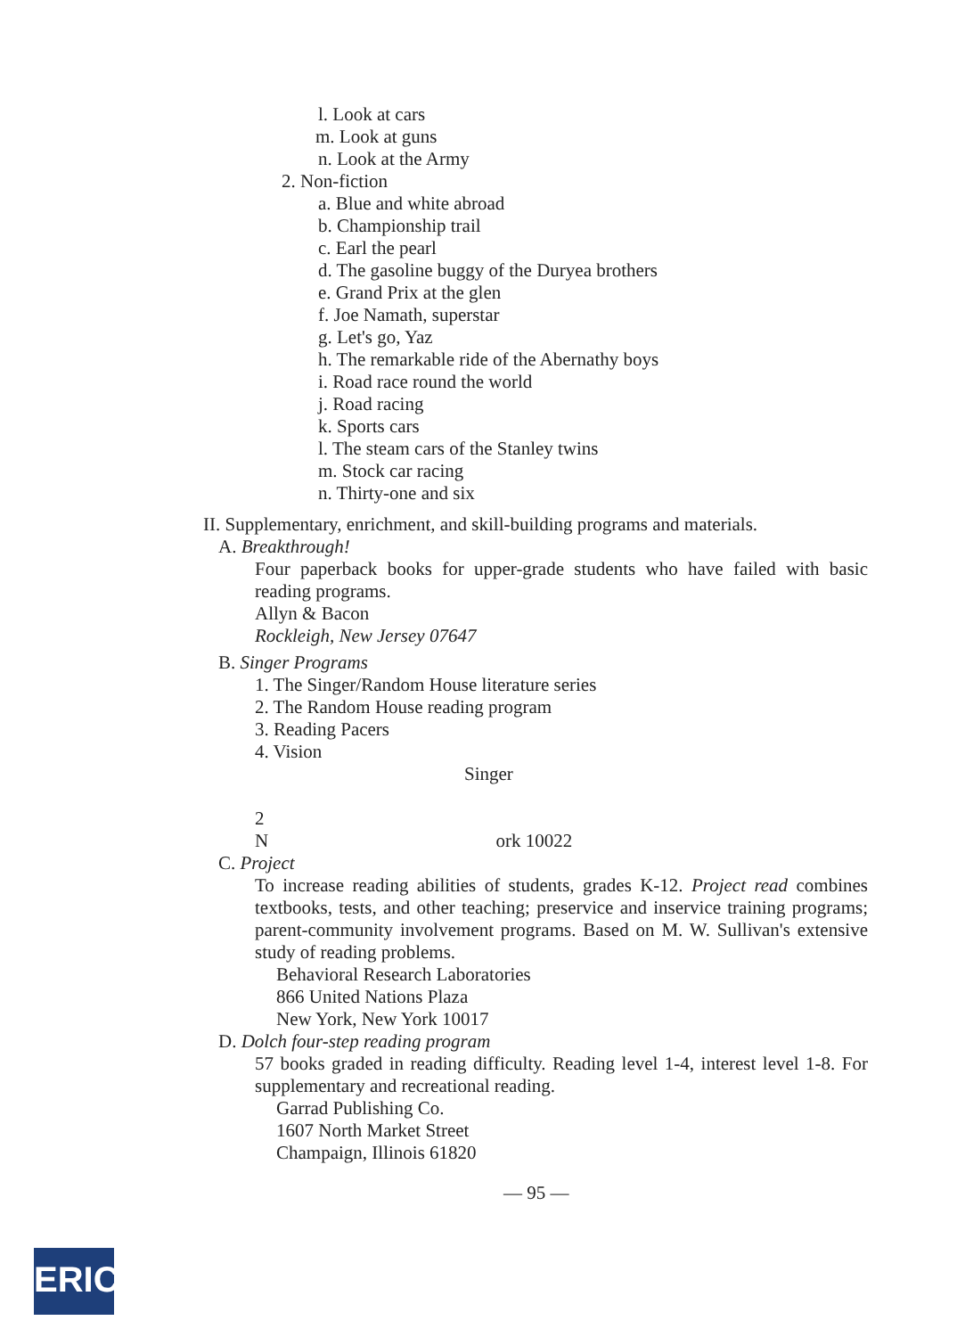l. Look at cars
m. Look at guns
n. Look at the Army
2. Non-fiction
a. Blue and white abroad
b. Championship trail
c. Earl the pearl
d. The gasoline buggy of the Duryea brothers
e. Grand Prix at the glen
f. Joe Namath, superstar
g. Let's go, Yaz
h. The remarkable ride of the Abernathy boys
i. Road race round the world
j. Road racing
k. Sports cars
l. The steam cars of the Stanley twins
m. Stock car racing
n. Thirty-one and six
II. Supplementary, enrichment, and skill-building programs and materials.
A. Breakthrough!
Four paperback books for upper-grade students who have failed with basic reading programs.
Allyn & Bacon
Rockleigh, New Jersey 07647
B. Singer Programs
1. The Singer/Random House literature series
2. The Random House reading program
3. Reading Pacers
4. Vision
Singer
2
N ork 10022
C. Project
To increase reading abilities of students, grades K-12. Project read combines textbooks, tests, and other teaching; preservice and inservice training programs; parent-community involvement programs. Based on M. W. Sullivan's extensive study of reading problems.
Behavioral Research Laboratories
866 United Nations Plaza
New York, New York 10017
D. Dolch four-step reading program
57 books graded in reading difficulty. Reading level 1-4, interest level 1-8. For supplementary and recreational reading.
Garrad Publishing Co.
1607 North Market Street
Champaign, Illinois 61820
— 95 —
ERIC